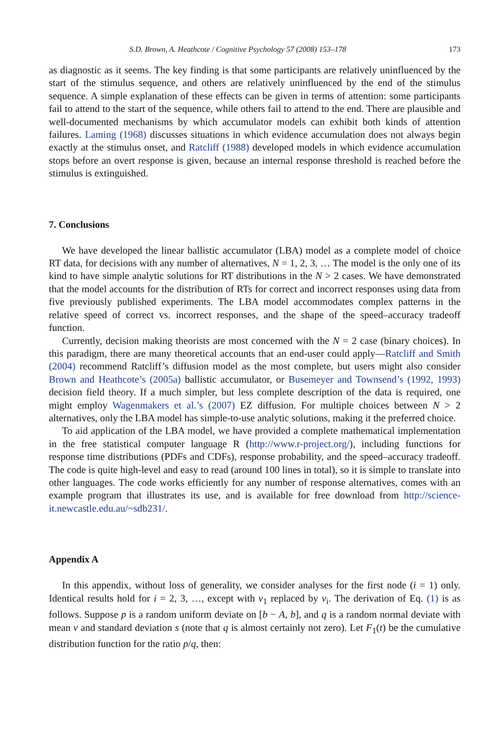S.D. Brown, A. Heathcote / Cognitive Psychology 57 (2008) 153–178 173
as diagnostic as it seems. The key finding is that some participants are relatively uninfluenced by the start of the stimulus sequence, and others are relatively uninfluenced by the end of the stimulus sequence. A simple explanation of these effects can be given in terms of attention: some participants fail to attend to the start of the sequence, while others fail to attend to the end. There are plausible and well-documented mechanisms by which accumulator models can exhibit both kinds of attention failures. Laming (1968) discusses situations in which evidence accumulation does not always begin exactly at the stimulus onset, and Ratcliff (1988) developed models in which evidence accumulation stops before an overt response is given, because an internal response threshold is reached before the stimulus is extinguished.
7. Conclusions
We have developed the linear ballistic accumulator (LBA) model as a complete model of choice RT data, for decisions with any number of alternatives, N = 1, 2, 3, … The model is the only one of its kind to have simple analytic solutions for RT distributions in the N > 2 cases. We have demonstrated that the model accounts for the distribution of RTs for correct and incorrect responses using data from five previously published experiments. The LBA model accommodates complex patterns in the relative speed of correct vs. incorrect responses, and the shape of the speed–accuracy tradeoff function.
Currently, decision making theorists are most concerned with the N = 2 case (binary choices). In this paradigm, there are many theoretical accounts that an end-user could apply—Ratcliff and Smith (2004) recommend Ratcliff’s diffusion model as the most complete, but users might also consider Brown and Heathcote’s (2005a) ballistic accumulator, or Busemeyer and Townsend’s (1992, 1993) decision field theory. If a much simpler, but less complete description of the data is required, one might employ Wagenmakers et al.’s (2007) EZ diffusion. For multiple choices between N > 2 alternatives, only the LBA model has simple-to-use analytic solutions, making it the preferred choice.
To aid application of the LBA model, we have provided a complete mathematical implementation in the free statistical computer language R (http://www.r-project.org/), including functions for response time distributions (PDFs and CDFs), response probability, and the speed–accuracy tradeoff. The code is quite high-level and easy to read (around 100 lines in total), so it is simple to translate into other languages. The code works efficiently for any number of response alternatives, comes with an example program that illustrates its use, and is available for free download from http://science-it.newcastle.edu.au/~sdb231/.
Appendix A
In this appendix, without loss of generality, we consider analyses for the first node (i = 1) only. Identical results hold for i = 2, 3, …, except with v<sub>1</sub> replaced by v<sub>i</sub>. The derivation of Eq. (1) is as follows. Suppose p is a random uniform deviate on [b − A, b], and q is a random normal deviate with mean v and standard deviation s (note that q is almost certainly not zero). Let F<sub>1</sub>(t) be the cumulative distribution function for the ratio p/q, then: